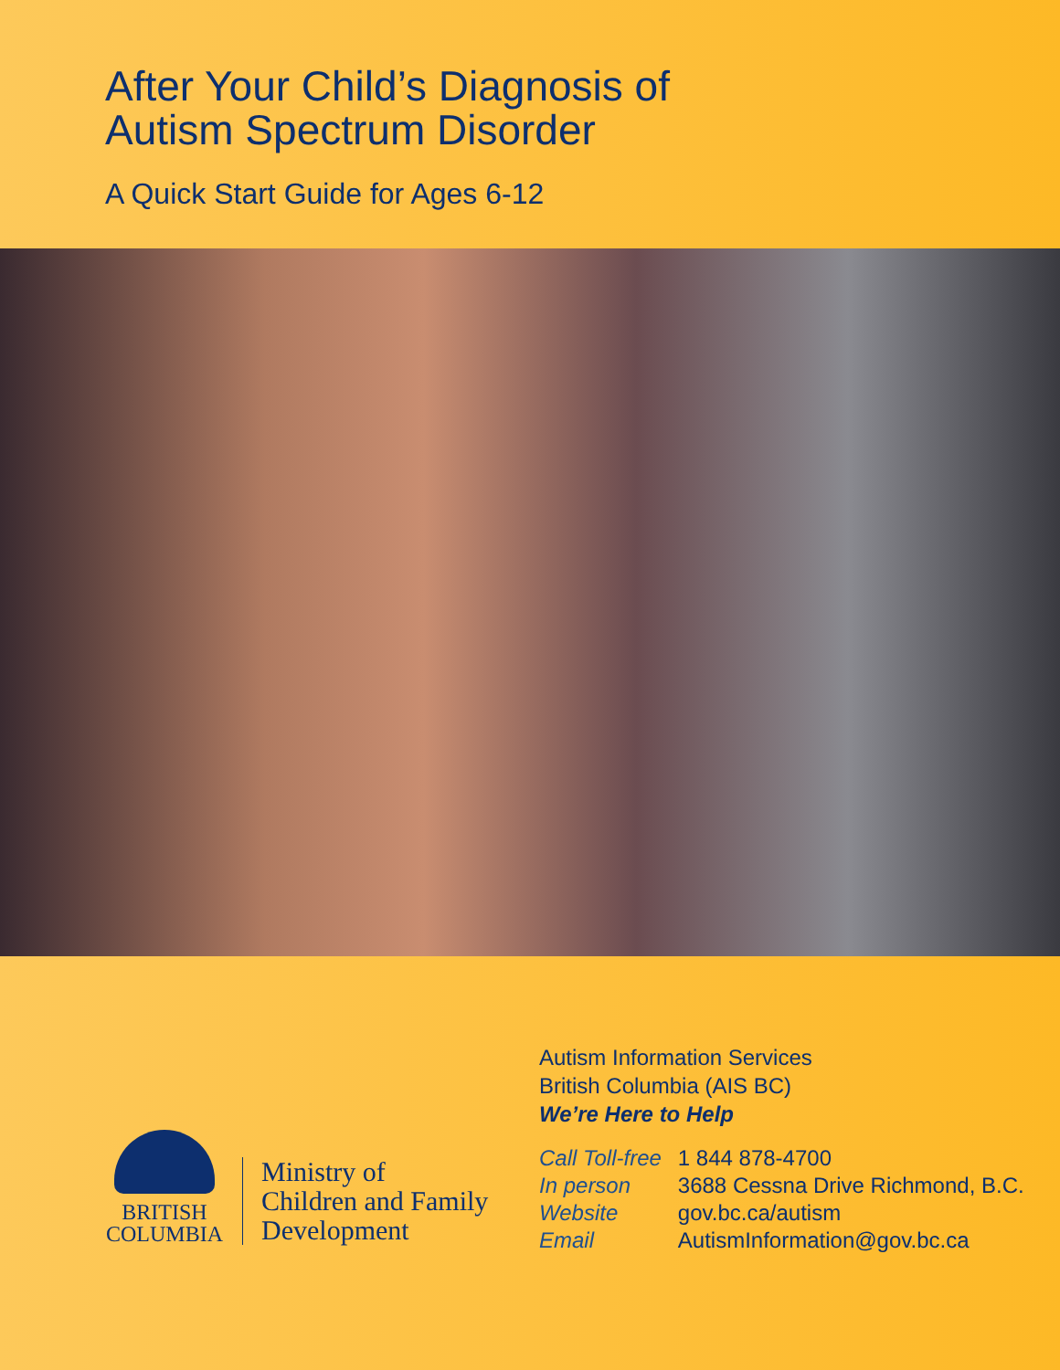After Your Child’s Diagnosis of
Autism Spectrum Disorder
A Quick Start Guide for Ages 6-12
BRITISH
COLUMBIA
Ministry of
Children and Family
Development
Autism Information Services
British Columbia (AIS BC)
We’re Here to Help
| Call Toll-free | 1 844 878-4700 |
| In person | 3688 Cessna Drive Richmond, B.C. |
| Website | gov.bc.ca/autism |
| Email | AutismInformation@gov.bc.ca |